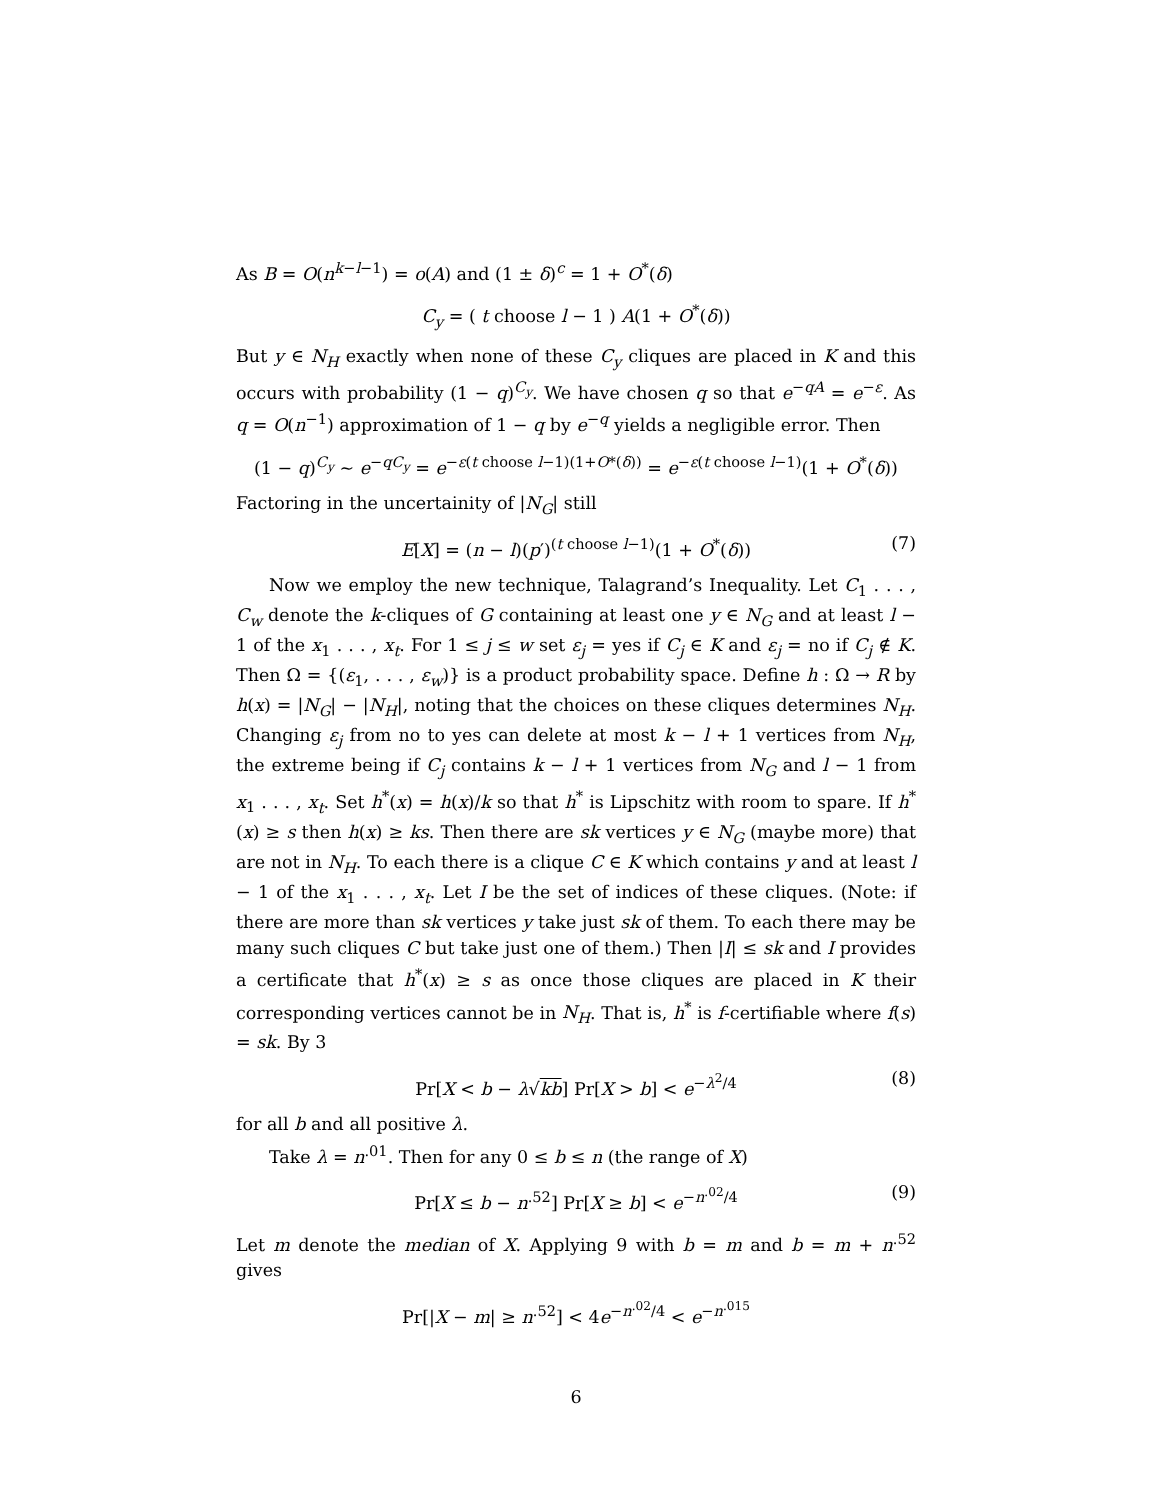As B = O(n<sup>k−l−1</sup>) = o(A) and (1 ± δ)<sup>c</sup> = 1 + O<sup>*</sup>(δ)
C<sub>y</sub> = ( t choose l − 1 ) A(1 + O<sup>*</sup>(δ))
But y ∈ N<sub>H</sub> exactly when none of these C<sub>y</sub> cliques are placed in K and this occurs with probability (1 − q)<sup>C<sub>y</sub></sup>. We have chosen q so that e<sup>−qA</sup> = e<sup>−ε</sup>. As q = O(n<sup>−1</sup>) approximation of 1 − q by e<sup>−q</sup> yields a negligible error. Then
(1 − q)<sup>C<sub>y</sub></sup> ∼ e<sup>−qC<sub>y</sub></sup> = e<sup>−ε(t choose l−1)(1+O*(δ))</sup> = e<sup>−ε(t choose l−1)</sup>(1 + O<sup>*</sup>(δ))
Factoring in the uncertainity of |N<sub>G</sub>| still
E[X] = (n − l)(p′)<sup>(t choose l−1)</sup>(1 + O<sup>*</sup>(δ)) (7)
Now we employ the new technique, Talagrand’s Inequality. Let C<sub>1</sub> . . . , C<sub>w</sub> denote the k-cliques of G containing at least one y ∈ N<sub>G</sub> and at least l − 1 of the x<sub>1</sub> . . . , x<sub>t</sub>. For 1 ≤ j ≤ w set ε<sub>j</sub> = yes if C<sub>j</sub> ∈ K and ε<sub>j</sub> = no if C<sub>j</sub> ∉ K. Then Ω = {(ε<sub>1</sub>, . . . , ε<sub>w</sub>)} is a product probability space. Define h : Ω → R by h(x) = |N<sub>G</sub>| − |N<sub>H</sub>|, noting that the choices on these cliques determines N<sub>H</sub>. Changing ε<sub>j</sub> from no to yes can delete at most k − l + 1 vertices from N<sub>H</sub>, the extreme being if C<sub>j</sub> contains k − l + 1 vertices from N<sub>G</sub> and l − 1 from x<sub>1</sub> . . . , x<sub>t</sub>. Set h<sup>*</sup>(x) = h(x)/k so that h<sup>*</sup> is Lipschitz with room to spare. If h<sup>*</sup>(x) ≥ s then h(x) ≥ ks. Then there are sk vertices y ∈ N<sub>G</sub> (maybe more) that are not in N<sub>H</sub>. To each there is a clique C ∈ K which contains y and at least l − 1 of the x<sub>1</sub> . . . , x<sub>t</sub>. Let I be the set of indices of these cliques. (Note: if there are more than sk vertices y take just sk of them. To each there may be many such cliques C but take just one of them.) Then |I| ≤ sk and I provides a certificate that h<sup>*</sup>(x) ≥ s as once those cliques are placed in K their corresponding vertices cannot be in N<sub>H</sub>. That is, h<sup>*</sup> is f-certifiable where f(s) = sk. By 3
Pr[X < b − λ√kb] Pr[X > b] < e<sup>−λ<sup>2</sup>/4</sup> (8)
for all b and all positive λ.
Take λ = n<sup>.01</sup>. Then for any 0 ≤ b ≤ n (the range of X)
Pr[X ≤ b − n<sup>.52</sup>] Pr[X ≥ b] < e<sup>−n<sup>.02</sup>/4</sup> (9)
Let m denote the median of X. Applying 9 with b = m and b = m + n<sup>.52</sup> gives
Pr[|X − m| ≥ n<sup>.52</sup>] < 4e<sup>−n<sup>.02</sup>/4</sup> < e<sup>−n<sup>.015</sup></sup>
6